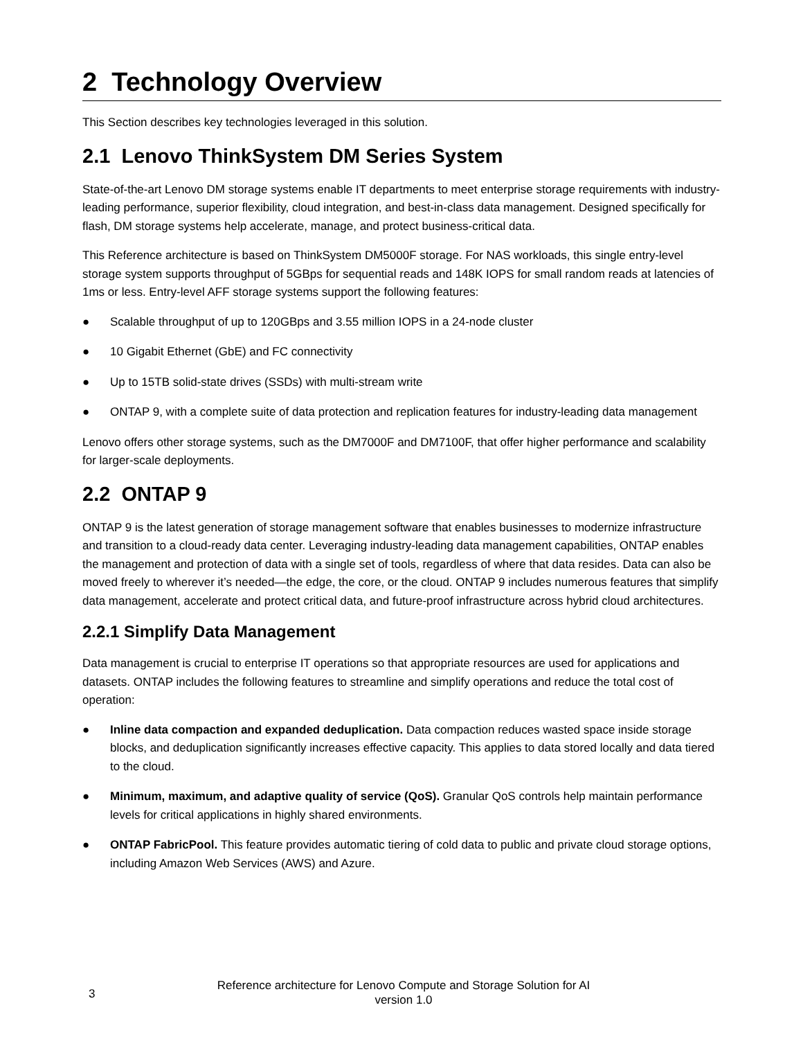2 Technology Overview
This Section describes key technologies leveraged in this solution.
2.1 Lenovo ThinkSystem DM Series System
State-of-the-art Lenovo DM storage systems enable IT departments to meet enterprise storage requirements with industry-leading performance, superior flexibility, cloud integration, and best-in-class data management. Designed specifically for flash, DM storage systems help accelerate, manage, and protect business-critical data.
This Reference architecture is based on ThinkSystem DM5000F storage. For NAS workloads, this single entry-level storage system supports throughput of 5GBps for sequential reads and 148K IOPS for small random reads at latencies of 1ms or less. Entry-level AFF storage systems support the following features:
● Scalable throughput of up to 120GBps and 3.55 million IOPS in a 24-node cluster
● 10 Gigabit Ethernet (GbE) and FC connectivity
● Up to 15TB solid-state drives (SSDs) with multi-stream write
● ONTAP 9, with a complete suite of data protection and replication features for industry-leading data management
Lenovo offers other storage systems, such as the DM7000F and DM7100F, that offer higher performance and scalability for larger-scale deployments.
2.2 ONTAP 9
ONTAP 9 is the latest generation of storage management software that enables businesses to modernize infrastructure and transition to a cloud-ready data center. Leveraging industry-leading data management capabilities, ONTAP enables the management and protection of data with a single set of tools, regardless of where that data resides. Data can also be moved freely to wherever it’s needed—the edge, the core, or the cloud. ONTAP 9 includes numerous features that simplify data management, accelerate and protect critical data, and future-proof infrastructure across hybrid cloud architectures.
2.2.1 Simplify Data Management
Data management is crucial to enterprise IT operations so that appropriate resources are used for applications and datasets. ONTAP includes the following features to streamline and simplify operations and reduce the total cost of operation:
● Inline data compaction and expanded deduplication. Data compaction reduces wasted space inside storage blocks, and deduplication significantly increases effective capacity. This applies to data stored locally and data tiered to the cloud.
● Minimum, maximum, and adaptive quality of service (QoS). Granular QoS controls help maintain performance levels for critical applications in highly shared environments.
● ONTAP FabricPool. This feature provides automatic tiering of cold data to public and private cloud storage options, including Amazon Web Services (AWS) and Azure.
3
Reference architecture for Lenovo Compute and Storage Solution for AI
version 1.0